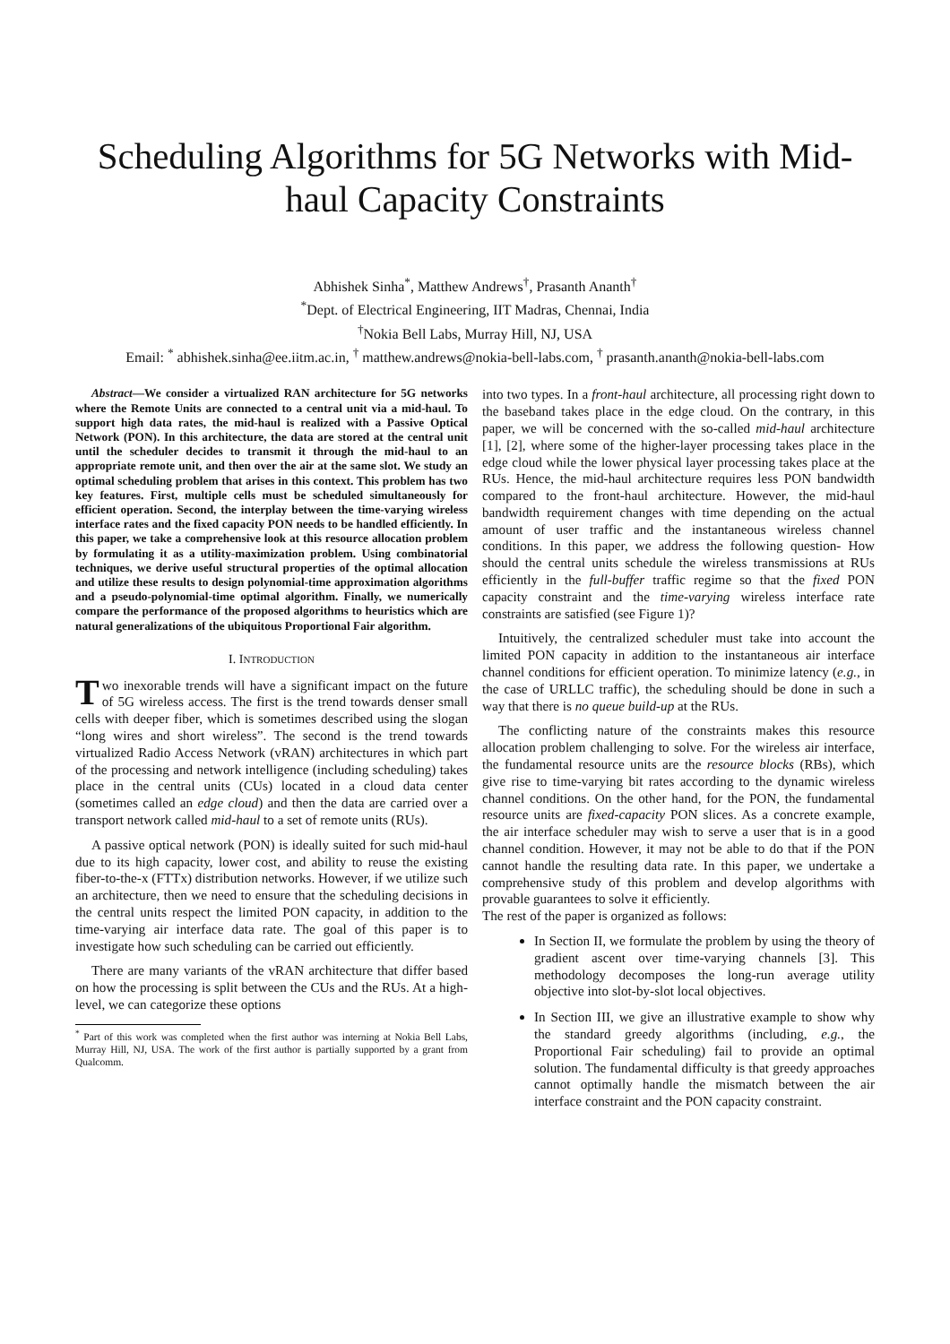Scheduling Algorithms for 5G Networks with Mid-haul Capacity Constraints
Abhishek Sinha<sup>*</sup>, Matthew Andrews<sup>†</sup>, Prasanth Ananth<sup>†</sup>
<sup>*</sup> Dept. of Electrical Engineering, IIT Madras, Chennai, India
<sup>†</sup> Nokia Bell Labs, Murray Hill, NJ, USA
Email: <sup>*</sup> abhishek.sinha@ee.iitm.ac.in, <sup>†</sup> matthew.andrews@nokia-bell-labs.com, <sup>†</sup> prasanth.ananth@nokia-bell-labs.com
Abstract—We consider a virtualized RAN architecture for 5G networks where the Remote Units are connected to a central unit via a mid-haul. To support high data rates, the mid-haul is realized with a Passive Optical Network (PON). In this architecture, the data are stored at the central unit until the scheduler decides to transmit it through the mid-haul to an appropriate remote unit, and then over the air at the same slot. We study an optimal scheduling problem that arises in this context. This problem has two key features. First, multiple cells must be scheduled simultaneously for efficient operation. Second, the interplay between the time-varying wireless interface rates and the fixed capacity PON needs to be handled efficiently. In this paper, we take a comprehensive look at this resource allocation problem by formulating it as a utility-maximization problem. Using combinatorial techniques, we derive useful structural properties of the optimal allocation and utilize these results to design polynomial-time approximation algorithms and a pseudo-polynomial-time optimal algorithm. Finally, we numerically compare the performance of the proposed algorithms to heuristics which are natural generalizations of the ubiquitous Proportional Fair algorithm.
I. INTRODUCTION
Two inexorable trends will have a significant impact on the future of 5G wireless access. The first is the trend towards denser small cells with deeper fiber, which is sometimes described using the slogan “long wires and short wireless”. The second is the trend towards virtualized Radio Access Network (vRAN) architectures in which part of the processing and network intelligence (including scheduling) takes place in the central units (CUs) located in a cloud data center (sometimes called an edge cloud) and then the data are carried over a transport network called mid-haul to a set of remote units (RUs).
A passive optical network (PON) is ideally suited for such mid-haul due to its high capacity, lower cost, and ability to reuse the existing fiber-to-the-x (FTTx) distribution networks. However, if we utilize such an architecture, then we need to ensure that the scheduling decisions in the central units respect the limited PON capacity, in addition to the time-varying air interface data rate. The goal of this paper is to investigate how such scheduling can be carried out efficiently.
There are many variants of the vRAN architecture that differ based on how the processing is split between the CUs and the RUs. At a high-level, we can categorize these options
<sup>*</sup> Part of this work was completed when the first author was interning at Nokia Bell Labs, Murray Hill, NJ, USA. The work of the first author is partially supported by a grant from Qualcomm.
into two types. In a front-haul architecture, all processing right down to the baseband takes place in the edge cloud. On the contrary, in this paper, we will be concerned with the so-called mid-haul architecture [1], [2], where some of the higher-layer processing takes place in the edge cloud while the lower physical layer processing takes place at the RUs. Hence, the mid-haul architecture requires less PON bandwidth compared to the front-haul architecture. However, the mid-haul bandwidth requirement changes with time depending on the actual amount of user traffic and the instantaneous wireless channel conditions. In this paper, we address the following question- How should the central units schedule the wireless transmissions at RUs efficiently in the full-buffer traffic regime so that the fixed PON capacity constraint and the time-varying wireless interface rate constraints are satisfied (see Figure 1)?
Intuitively, the centralized scheduler must take into account the limited PON capacity in addition to the instantaneous air interface channel conditions for efficient operation. To minimize latency (e.g., in the case of URLLC traffic), the scheduling should be done in such a way that there is no queue build-up at the RUs.
The conflicting nature of the constraints makes this resource allocation problem challenging to solve. For the wireless air interface, the fundamental resource units are the resource blocks (RBs), which give rise to time-varying bit rates according to the dynamic wireless channel conditions. On the other hand, for the PON, the fundamental resource units are fixed-capacity PON slices. As a concrete example, the air interface scheduler may wish to serve a user that is in a good channel condition. However, it may not be able to do that if the PON cannot handle the resulting data rate. In this paper, we undertake a comprehensive study of this problem and develop algorithms with provable guarantees to solve it efficiently.
The rest of the paper is organized as follows:
In Section II, we formulate the problem by using the theory of gradient ascent over time-varying channels [3]. This methodology decomposes the long-run average utility objective into slot-by-slot local objectives.
In Section III, we give an illustrative example to show why the standard greedy algorithms (including, e.g., the Proportional Fair scheduling) fail to provide an optimal solution. The fundamental difficulty is that greedy approaches cannot optimally handle the mismatch between the air interface constraint and the PON capacity constraint.